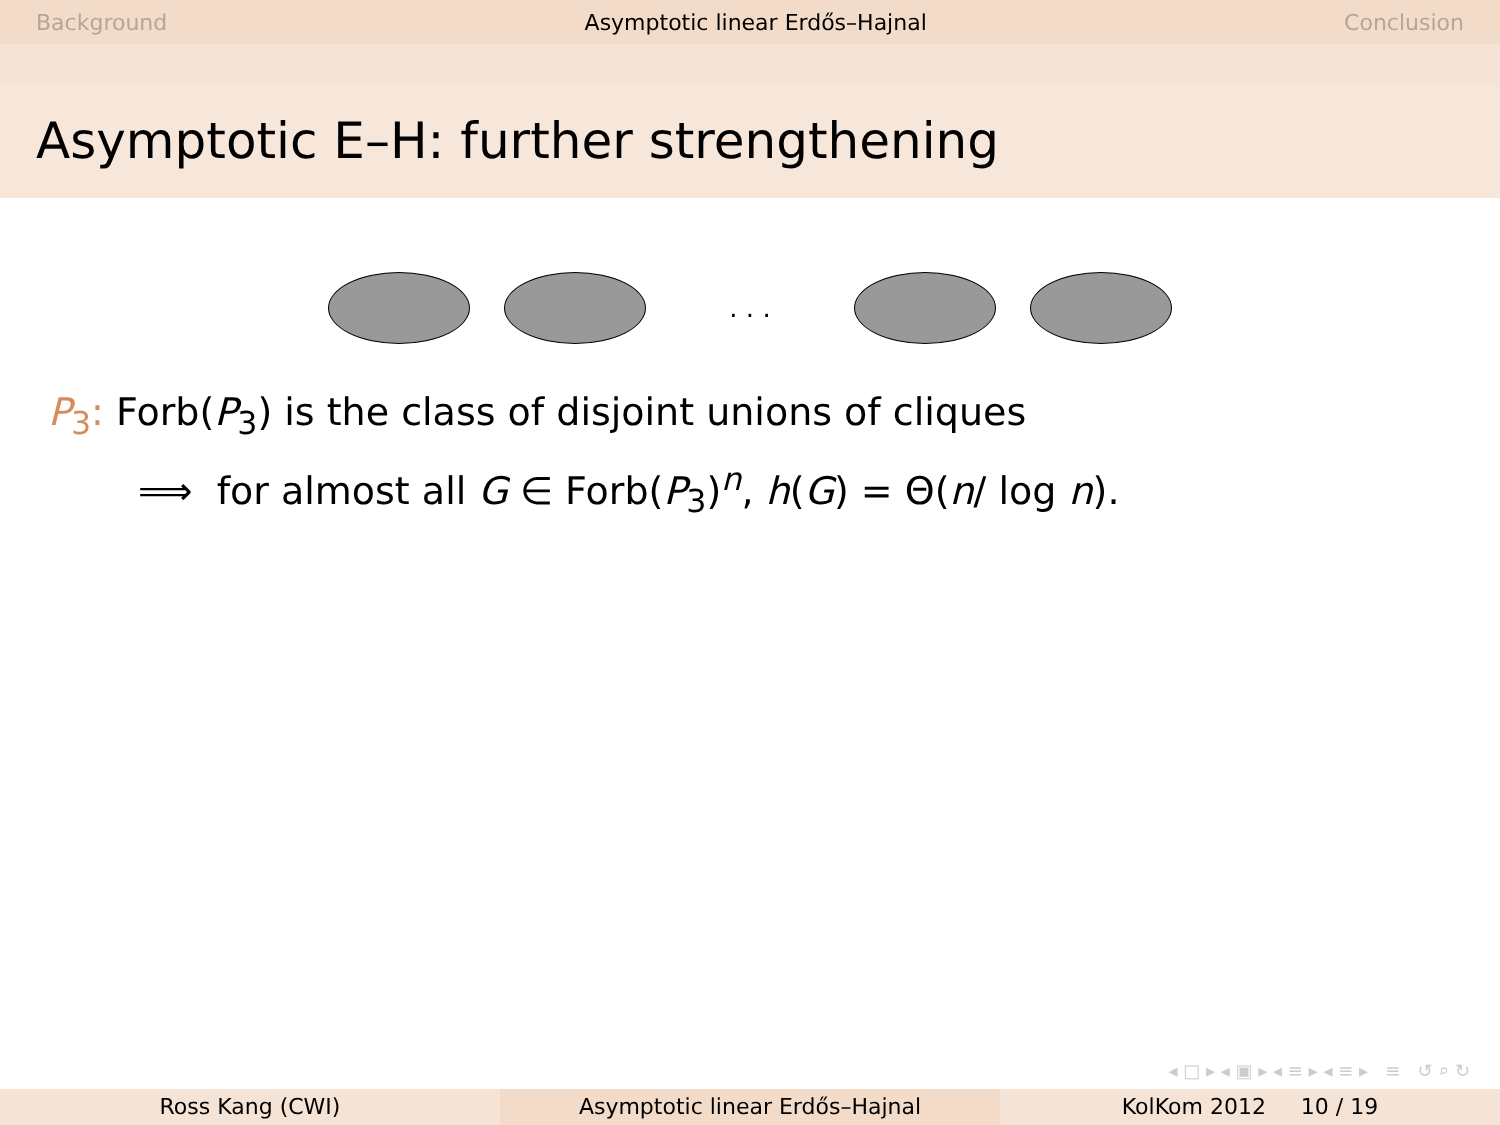Background Asymptotic linear Erdős–Hajnal Conclusion
Asymptotic E–H: further strengthening
. . .
P<sub>3</sub>: Forb(P<sub>3</sub>) is the class of disjoint unions of cliques
⟹ for almost all G ∈ Forb(P<sub>3</sub>)<sup>n</sup>, h(G) = Θ(n/ log n).
◂ □ ▸ ◂ ▣ ▸ ◂ ≡ ▸ ◂ ≡ ▸ ≡ ↺ ⌕ ↻
Ross Kang (CWI) Asymptotic linear Erdős–Hajnal KolKom 2012 10 / 19